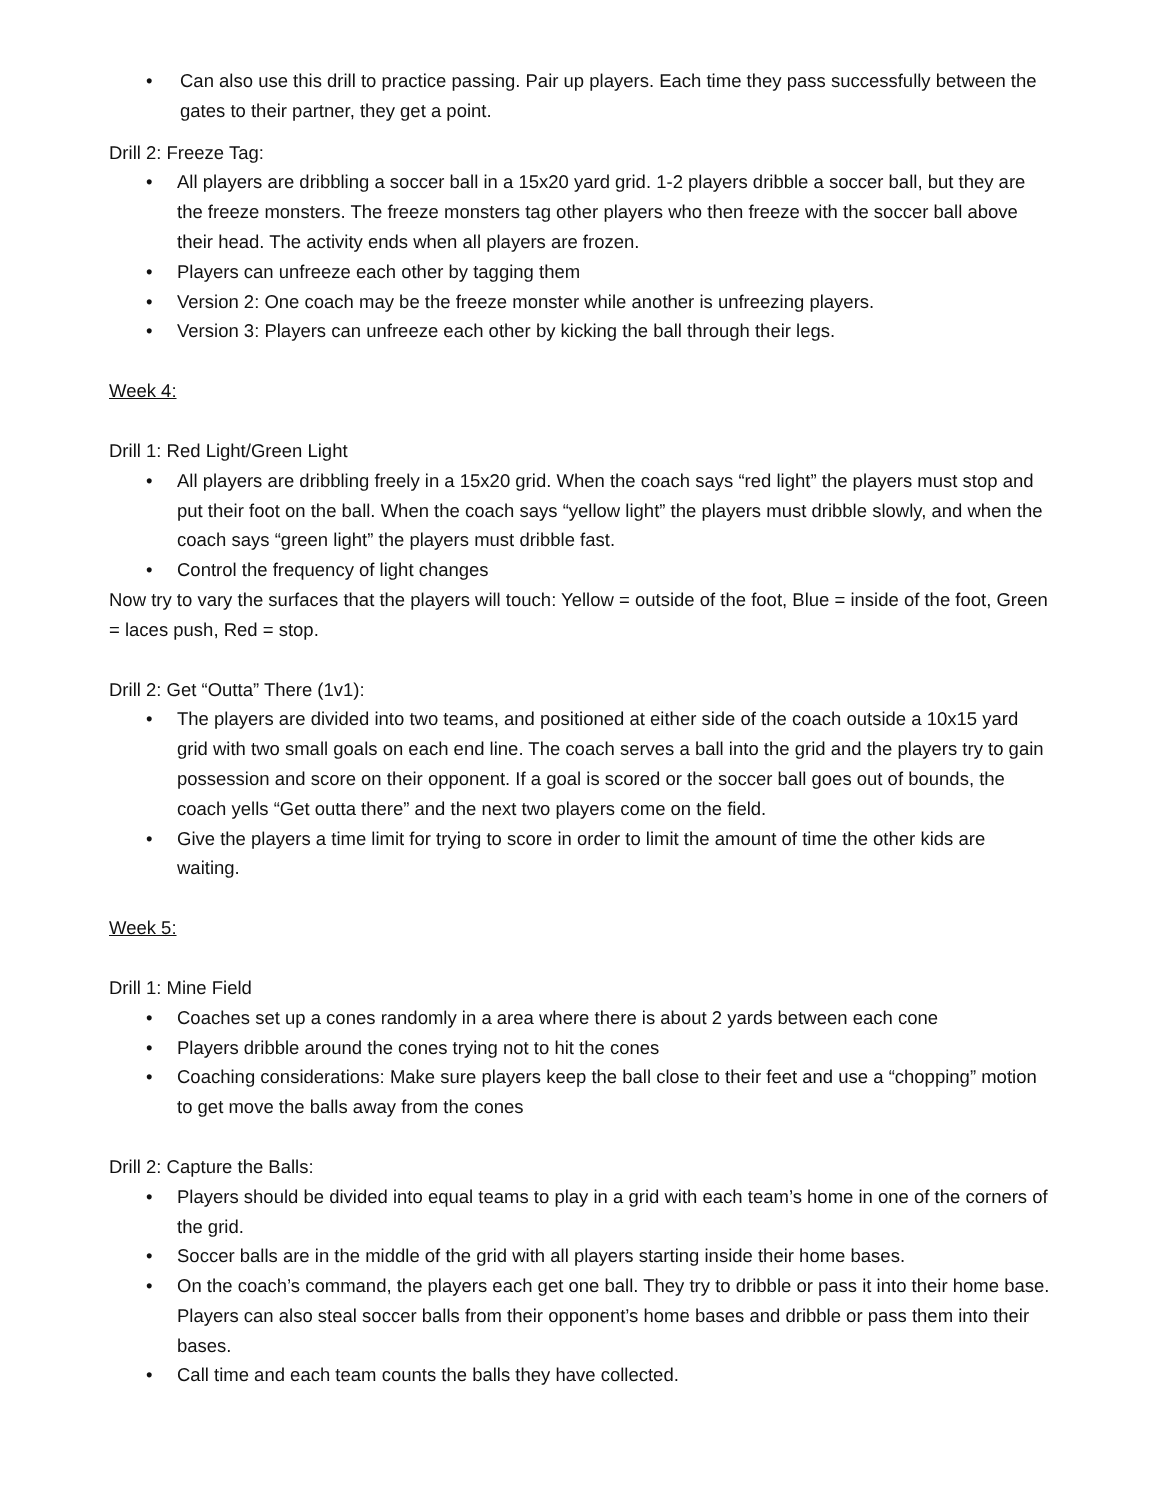• Can also use this drill to practice passing. Pair up players. Each time they pass successfully between the gates to their partner, they get a point.
Drill 2: Freeze Tag:
• All players are dribbling a soccer ball in a 15x20 yard grid. 1-2 players dribble a soccer ball, but they are the freeze monsters. The freeze monsters tag other players who then freeze with the soccer ball above their head. The activity ends when all players are frozen.
• Players can unfreeze each other by tagging them
• Version 2: One coach may be the freeze monster while another is unfreezing players.
• Version 3: Players can unfreeze each other by kicking the ball through their legs.
Week 4:
Drill 1: Red Light/Green Light
• All players are dribbling freely in a 15x20 grid. When the coach says “red light” the players must stop and put their foot on the ball. When the coach says “yellow light” the players must dribble slowly, and when the coach says “green light” the players must dribble fast.
• Control the frequency of light changes
Now try to vary the surfaces that the players will touch: Yellow = outside of the foot, Blue = inside of the foot, Green = laces push, Red = stop.
Drill 2: Get “Outta” There (1v1):
• The players are divided into two teams, and positioned at either side of the coach outside a 10x15 yard grid with two small goals on each end line. The coach serves a ball into the grid and the players try to gain possession and score on their opponent. If a goal is scored or the soccer ball goes out of bounds, the coach yells “Get outta there” and the next two players come on the field.
• Give the players a time limit for trying to score in order to limit the amount of time the other kids are waiting.
Week 5:
Drill 1: Mine Field
• Coaches set up a cones randomly in a area where there is about 2 yards between each cone
• Players dribble around the cones trying not to hit the cones
• Coaching considerations: Make sure players keep the ball close to their feet and use a “chopping” motion to get move the balls away from the cones
Drill 2: Capture the Balls:
• Players should be divided into equal teams to play in a grid with each team’s home in one of the corners of the grid.
• Soccer balls are in the middle of the grid with all players starting inside their home bases.
• On the coach’s command, the players each get one ball. They try to dribble or pass it into their home base. Players can also steal soccer balls from their opponent’s home bases and dribble or pass them into their bases.
• Call time and each team counts the balls they have collected.